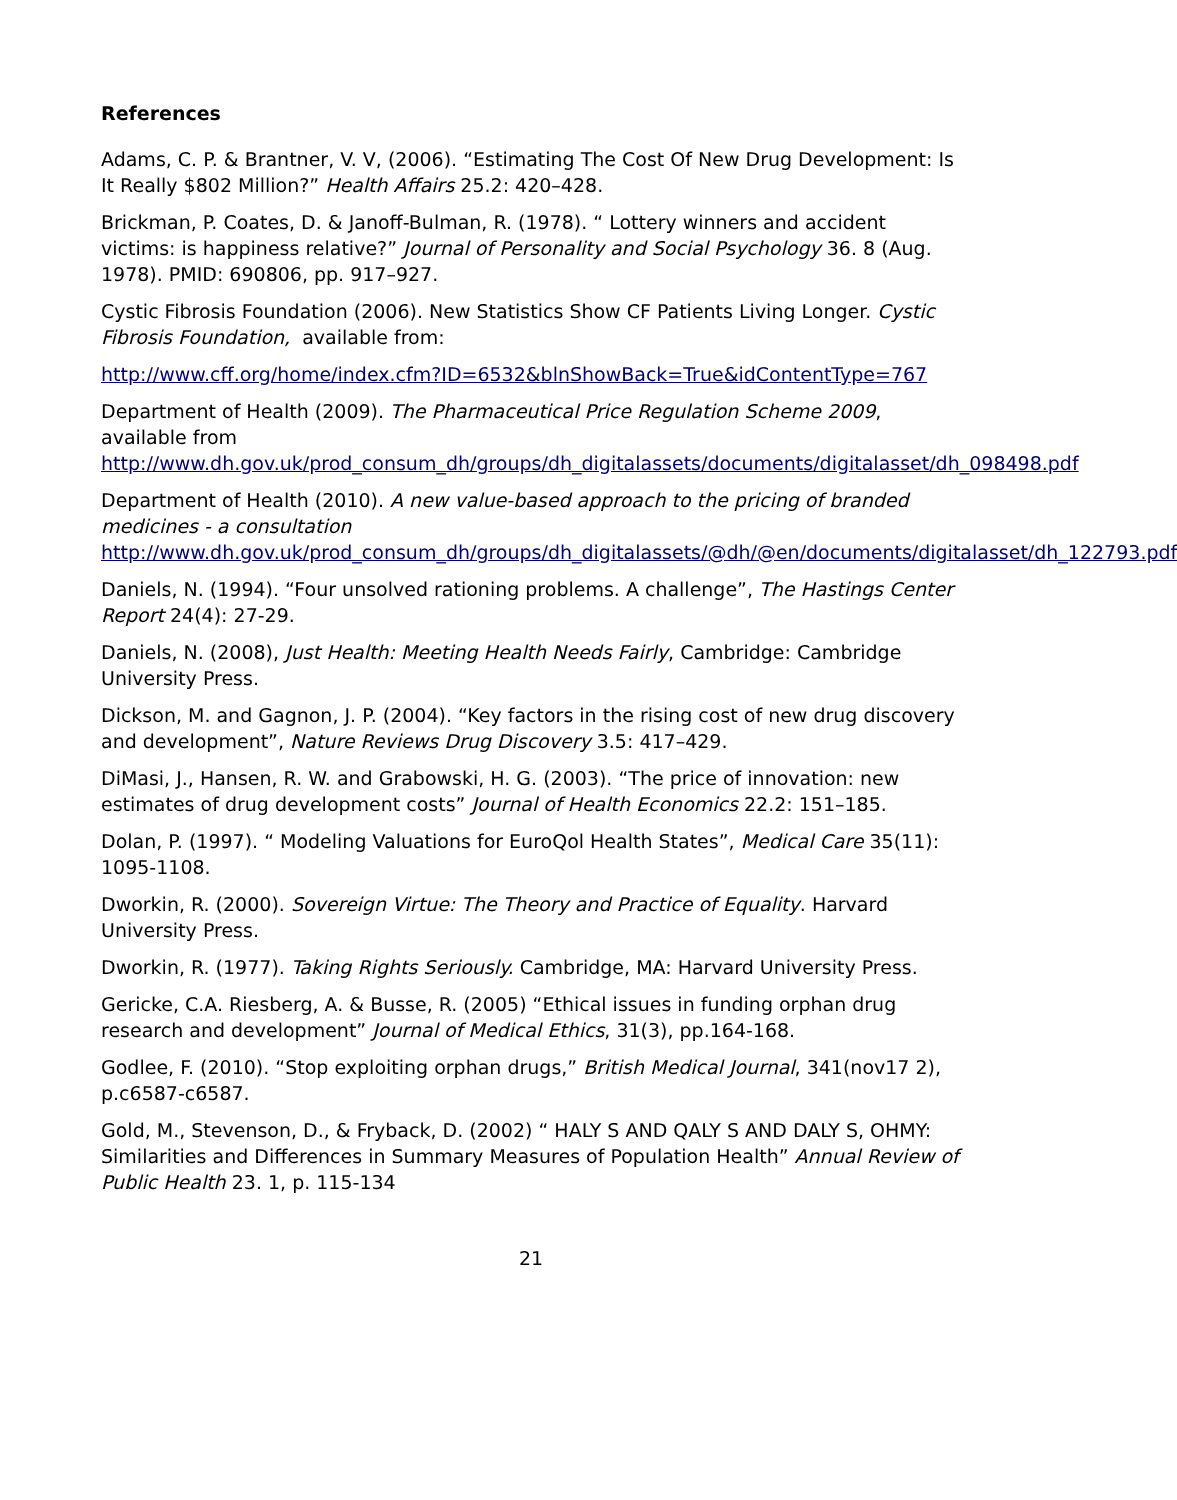References
Adams, C. P. & Brantner, V. V, (2006). “Estimating The Cost Of New Drug Development: Is It Really $802 Million?” Health Affairs 25.2: 420–428.
Brickman, P. Coates, D. & Janoff-Bulman, R. (1978). “ Lottery winners and accident victims: is happiness relative?” Journal of Personality and Social Psychology 36. 8 (Aug. 1978). PMID: 690806, pp. 917–927.
Cystic Fibrosis Foundation (2006). New Statistics Show CF Patients Living Longer. Cystic Fibrosis Foundation, available from:
http://www.cff.org/home/index.cfm?ID=6532&blnShowBack=True&idContentType=767
Department of Health (2009). The Pharmaceutical Price Regulation Scheme 2009, available from
http://www.dh.gov.uk/prod_consum_dh/groups/dh_digitalassets/documents/digitalasset/dh_098498.pdf
Department of Health (2010). A new value-based approach to the pricing of branded medicines - a consultation
http://www.dh.gov.uk/prod_consum_dh/groups/dh_digitalassets/@dh/@en/documents/digitalasset/dh_122793.pdf
Daniels, N. (1994). “Four unsolved rationing problems. A challenge”, The Hastings Center Report 24(4): 27-29.
Daniels, N. (2008), Just Health: Meeting Health Needs Fairly, Cambridge: Cambridge University Press.
Dickson, M. and Gagnon, J. P. (2004). “Key factors in the rising cost of new drug discovery and development”, Nature Reviews Drug Discovery 3.5: 417–429.
DiMasi, J., Hansen, R. W. and Grabowski, H. G. (2003). “The price of innovation: new estimates of drug development costs” Journal of Health Economics 22.2: 151–185.
Dolan, P. (1997). “ Modeling Valuations for EuroQol Health States”, Medical Care 35(11): 1095-1108.
Dworkin, R. (2000). Sovereign Virtue: The Theory and Practice of Equality. Harvard University Press.
Dworkin, R. (1977). Taking Rights Seriously. Cambridge, MA: Harvard University Press.
Gericke, C.A. Riesberg, A. & Busse, R. (2005) “Ethical issues in funding orphan drug research and development” Journal of Medical Ethics, 31(3), pp.164-168.
Godlee, F. (2010). “Stop exploiting orphan drugs,” British Medical Journal, 341(nov17 2), p.c6587-c6587.
Gold, M., Stevenson, D., & Fryback, D. (2002) “ HALY S AND QALY S AND DALY S, OHMY: Similarities and Differences in Summary Measures of Population Health” Annual Review of Public Health 23. 1, p. 115-134
21